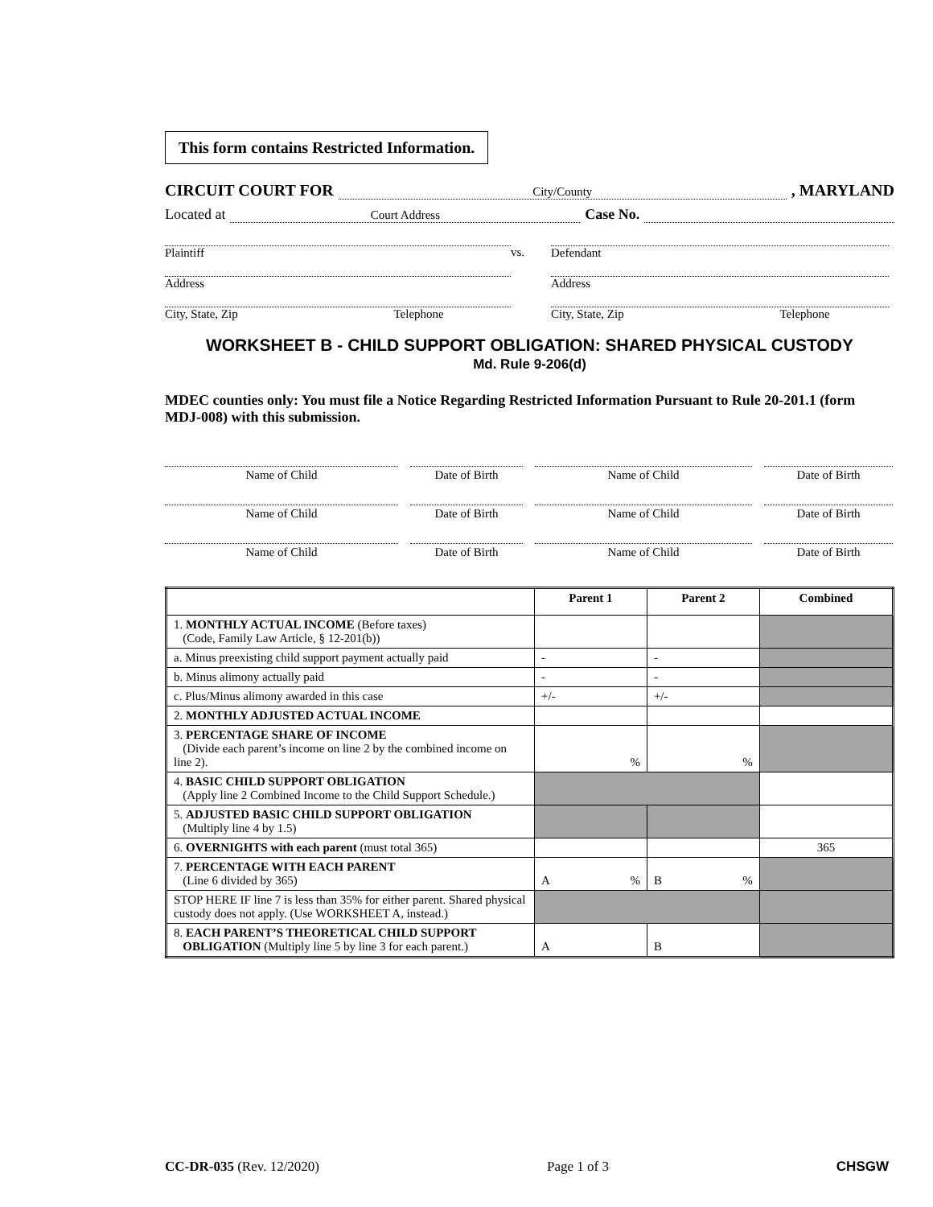This form contains Restricted Information.
CIRCUIT COURT FOR City/County, MARYLAND
Located at Court Address Case No.
Plaintiff
vs.
Defendant
Address
Address
City, State, Zip Telephone
City, State, Zip Telephone
WORKSHEET B - CHILD SUPPORT OBLIGATION: SHARED PHYSICAL CUSTODY
Md. Rule 9-206(d)
MDEC counties only: You must file a Notice Regarding Restricted Information Pursuant to Rule 20-201.1 (form MDJ-008) with this submission.
Name of Child
Date of Birth
Name of Child
Date of Birth
Name of Child
Date of Birth
Name of Child
Date of Birth
Name of Child
Date of Birth
Name of Child
Date of Birth
| | Parent 1 | Parent 2 | Combined |
| --- | --- | --- | --- |
| 1. MONTHLY ACTUAL INCOME (Before taxes) (Code, Family Law Article, § 12-201(b)) | | | |
| a. Minus preexisting child support payment actually paid | - | - | |
| b. Minus alimony actually paid | - | - | |
| c. Plus/Minus alimony awarded in this case | +/- | +/- | |
| 2. MONTHLY ADJUSTED ACTUAL INCOME | | | |
| 3. PERCENTAGE SHARE OF INCOME (Divide each parent’s income on line 2 by the combined income on line 2). | % | % | |
| 4. BASIC CHILD SUPPORT OBLIGATION (Apply line 2 Combined Income to the Child Support Schedule.) | | | |
| 5. ADJUSTED BASIC CHILD SUPPORT OBLIGATION (Multiply line 4 by 1.5) | | | |
| 6. OVERNIGHTS with each parent (must total 365) | | | 365 |
| 7. PERCENTAGE WITH EACH PARENT (Line 6 divided by 365) | A % | B % | |
| STOP HERE IF line 7 is less than 35% for either parent. Shared physical custody does not apply. (Use WORKSHEET A, instead.) | | | |
| 8. EACH PARENT’S THEORETICAL CHILD SUPPORT OBLIGATION (Multiply line 5 by line 3 for each parent.) | A | B | |
CC-DR-035 (Rev. 12/2020) Page 1 of 3 CHSGW